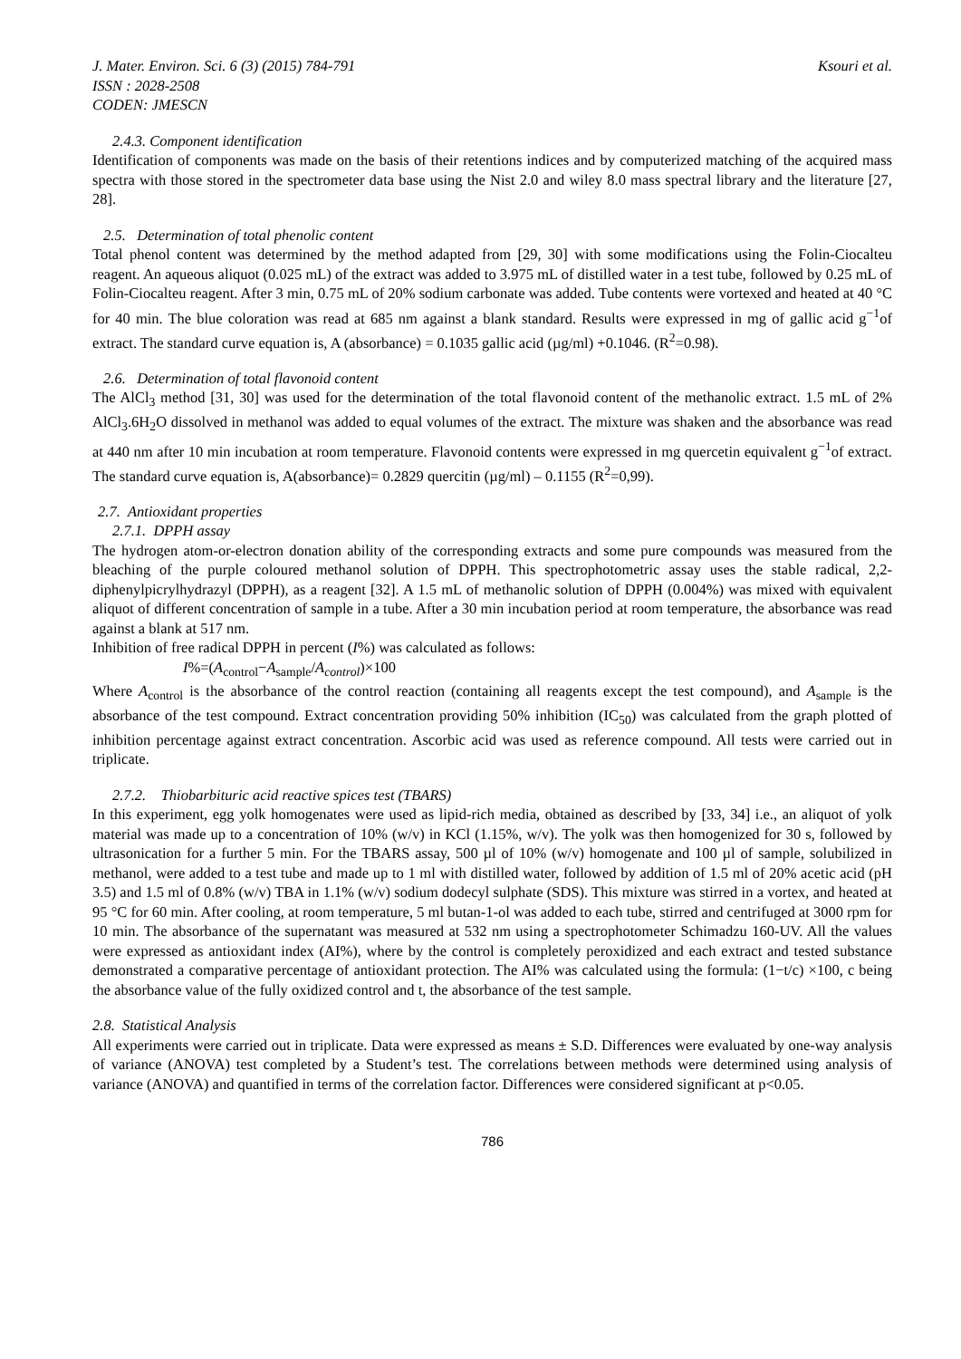J. Mater. Environ. Sci. 6 (3) (2015) 784-791 Ksouri et al.
ISSN : 2028-2508
CODEN: JMESCN
2.4.3. Component identification
Identification of components was made on the basis of their retentions indices and by computerized matching of the acquired mass spectra with those stored in the spectrometer data base using the Nist 2.0 and wiley 8.0 mass spectral library and the literature [27, 28].
2.5. Determination of total phenolic content
Total phenol content was determined by the method adapted from [29, 30] with some modifications using the Folin-Ciocalteu reagent. An aqueous aliquot (0.025 mL) of the extract was added to 3.975 mL of distilled water in a test tube, followed by 0.25 mL of Folin-Ciocalteu reagent. After 3 min, 0.75 mL of 20% sodium carbonate was added. Tube contents were vortexed and heated at 40 °C for 40 min. The blue coloration was read at 685 nm against a blank standard. Results were expressed in mg of gallic acid g<sup>−1</sup>of extract. The standard curve equation is, A (absorbance) = 0.1035 gallic acid (µg/ml) +0.1046. (R<sup>2</sup>=0.98).
2.6. Determination of total flavonoid content
The AlCl<sub>3</sub> method [31, 30] was used for the determination of the total flavonoid content of the methanolic extract. 1.5 mL of 2% AlCl<sub>3</sub>.6H<sub>2</sub>O dissolved in methanol was added to equal volumes of the extract. The mixture was shaken and the absorbance was read at 440 nm after 10 min incubation at room temperature. Flavonoid contents were expressed in mg quercetin equivalent g<sup>−1</sup>of extract. The standard curve equation is, A(absorbance)= 0.2829 quercitin (µg/ml) – 0.1155 (R<sup>2</sup>=0,99).
2.7. Antioxidant properties
2.7.1. DPPH assay
The hydrogen atom-or-electron donation ability of the corresponding extracts and some pure compounds was measured from the bleaching of the purple coloured methanol solution of DPPH. This spectrophotometric assay uses the stable radical, 2,2-diphenylpicrylhydrazyl (DPPH), as a reagent [32]. A 1.5 mL of methanolic solution of DPPH (0.004%) was mixed with equivalent aliquot of different concentration of sample in a tube. After a 30 min incubation period at room temperature, the absorbance was read against a blank at 517 nm.
Inhibition of free radical DPPH in percent (I%) was calculated as follows:
I%=(A<sub>control</sub>−A<sub>sample</sub>/A<sub>control</sub>)×100
Where A<sub>control</sub> is the absorbance of the control reaction (containing all reagents except the test compound), and A<sub>sample</sub> is the absorbance of the test compound. Extract concentration providing 50% inhibition (IC<sub>50</sub>) was calculated from the graph plotted of inhibition percentage against extract concentration. Ascorbic acid was used as reference compound. All tests were carried out in triplicate.
2.7.2. Thiobarbituric acid reactive spices test (TBARS)
In this experiment, egg yolk homogenates were used as lipid-rich media, obtained as described by [33, 34] i.e., an aliquot of yolk material was made up to a concentration of 10% (w/v) in KCl (1.15%, w/v). The yolk was then homogenized for 30 s, followed by ultrasonication for a further 5 min. For the TBARS assay, 500 µl of 10% (w/v) homogenate and 100 µl of sample, solubilized in methanol, were added to a test tube and made up to 1 ml with distilled water, followed by addition of 1.5 ml of 20% acetic acid (pH 3.5) and 1.5 ml of 0.8% (w/v) TBA in 1.1% (w/v) sodium dodecyl sulphate (SDS). This mixture was stirred in a vortex, and heated at 95 °C for 60 min. After cooling, at room temperature, 5 ml butan-1-ol was added to each tube, stirred and centrifuged at 3000 rpm for 10 min. The absorbance of the supernatant was measured at 532 nm using a spectrophotometer Schimadzu 160-UV. All the values were expressed as antioxidant index (AI%), where by the control is completely peroxidized and each extract and tested substance demonstrated a comparative percentage of antioxidant protection. The AI% was calculated using the formula: (1−t/c) ×100, c being the absorbance value of the fully oxidized control and t, the absorbance of the test sample.
2.8. Statistical Analysis
All experiments were carried out in triplicate. Data were expressed as means ± S.D. Differences were evaluated by one-way analysis of variance (ANOVA) test completed by a Student’s test. The correlations between methods were determined using analysis of variance (ANOVA) and quantified in terms of the correlation factor. Differences were considered significant at p<0.05.
786